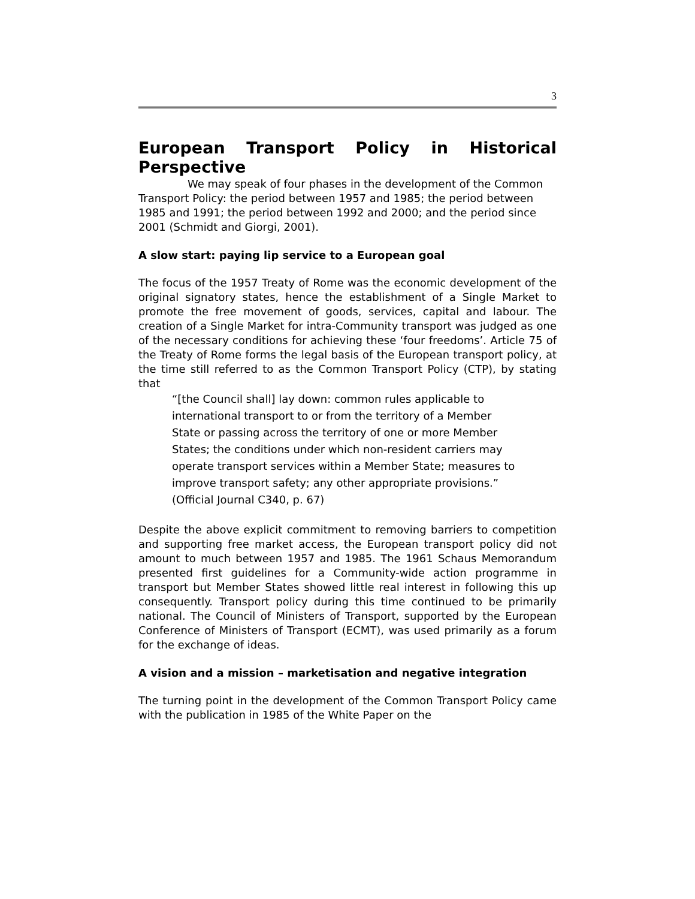3
European Transport Policy in Historical Perspective
We may speak of four phases in the development of the Common Transport Policy: the period between 1957 and 1985; the period between 1985 and 1991; the period between 1992 and 2000; and the period since 2001 (Schmidt and Giorgi, 2001).
A slow start: paying lip service to a European goal
The focus of the 1957 Treaty of Rome was the economic development of the original signatory states, hence the establishment of a Single Market to promote the free movement of goods, services, capital and labour. The creation of a Single Market for intra-Community transport was judged as one of the necessary conditions for achieving these ‘four freedoms’. Article 75 of the Treaty of Rome forms the legal basis of the European transport policy, at the time still referred to as the Common Transport Policy (CTP), by stating that
“[the Council shall] lay down: common rules applicable to international transport to or from the territory of a Member State or passing across the territory of one or more Member States; the conditions under which non-resident carriers may operate transport services within a Member State; measures to improve transport safety; any other appropriate provisions.” (Official Journal C340, p. 67)
Despite the above explicit commitment to removing barriers to competition and supporting free market access, the European transport policy did not amount to much between 1957 and 1985. The 1961 Schaus Memorandum presented first guidelines for a Community-wide action programme in transport but Member States showed little real interest in following this up consequently. Transport policy during this time continued to be primarily national. The Council of Ministers of Transport, supported by the European Conference of Ministers of Transport (ECMT), was used primarily as a forum for the exchange of ideas.
A vision and a mission – marketisation and negative integration
The turning point in the development of the Common Transport Policy came with the publication in 1985 of the White Paper on the